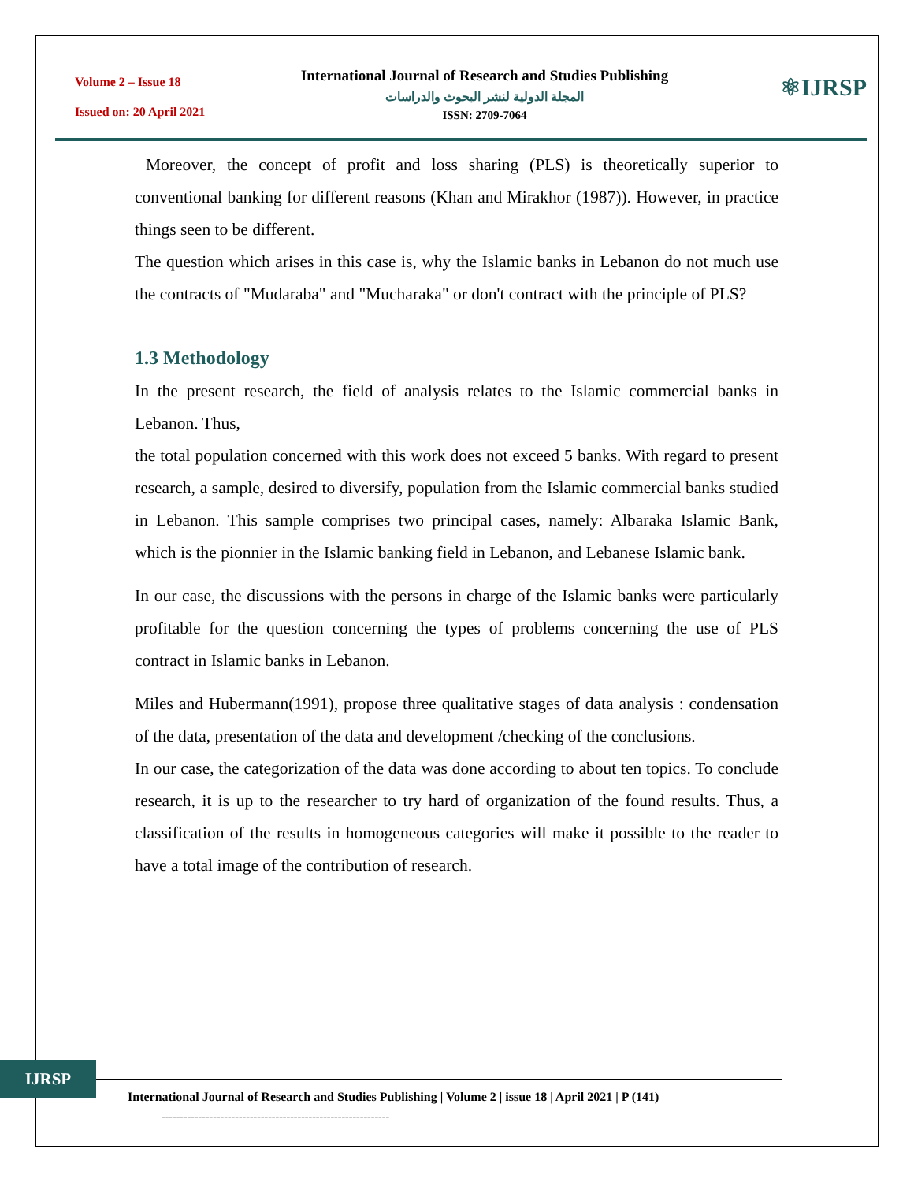Volume 2 – Issue 18
Issued on: 20 April 2021
International Journal of Research and Studies Publishing
المجلة الدولية لنشر البحوث والدراسات
ISSN: 2709-7064
⚛IJRSP
Moreover, the concept of profit and loss sharing (PLS) is theoretically superior to conventional banking for different reasons (Khan and Mirakhor (1987)). However, in practice things seen to be different.
The question which arises in this case is, why the Islamic banks in Lebanon do not much use the contracts of "Mudaraba" and "Mucharaka" or don't contract with the principle of PLS?
1.3 Methodology
In the present research, the field of analysis relates to the Islamic commercial banks in Lebanon. Thus,
the total population concerned with this work does not exceed 5 banks. With regard to present research, a sample, desired to diversify, population from the Islamic commercial banks studied in Lebanon. This sample comprises two principal cases, namely: Albaraka Islamic Bank, which is the pionnier in the Islamic banking field in Lebanon, and Lebanese Islamic bank.
In our case, the discussions with the persons in charge of the Islamic banks were particularly profitable for the question concerning the types of problems concerning the use of PLS contract in Islamic banks in Lebanon.
Miles and Hubermann(1991), propose three qualitative stages of data analysis : condensation of the data, presentation of the data and development /checking of the conclusions.
In our case, the categorization of the data was done according to about ten topics. To conclude research, it is up to the researcher to try hard of organization of the found results. Thus, a classification of the results in homogeneous categories will make it possible to the reader to have a total image of the contribution of research.
IJRSP
International Journal of Research and Studies Publishing | Volume 2 | issue 18 | April 2021 | P (141)
--------------------------------------------------------------